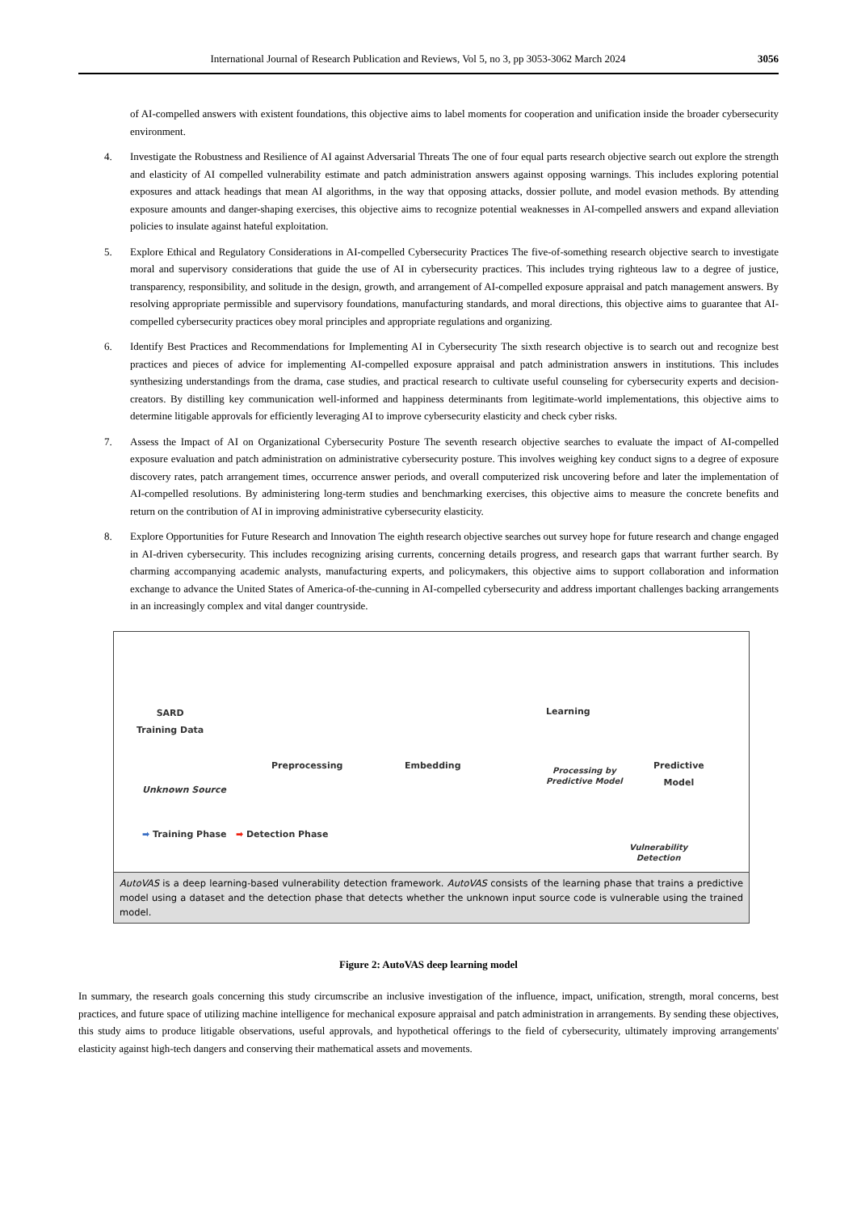International Journal of Research Publication and Reviews, Vol 5, no 3, pp 3053-3062 March 2024 3056
of AI-compelled answers with existent foundations, this objective aims to label moments for cooperation and unification inside the broader cybersecurity environment.
4. Investigate the Robustness and Resilience of AI against Adversarial Threats The one of four equal parts research objective search out explore the strength and elasticity of AI compelled vulnerability estimate and patch administration answers against opposing warnings. This includes exploring potential exposures and attack headings that mean AI algorithms, in the way that opposing attacks, dossier pollute, and model evasion methods. By attending exposure amounts and danger-shaping exercises, this objective aims to recognize potential weaknesses in AI-compelled answers and expand alleviation policies to insulate against hateful exploitation.
5. Explore Ethical and Regulatory Considerations in AI-compelled Cybersecurity Practices The five-of-something research objective search to investigate moral and supervisory considerations that guide the use of AI in cybersecurity practices. This includes trying righteous law to a degree of justice, transparency, responsibility, and solitude in the design, growth, and arrangement of AI-compelled exposure appraisal and patch management answers. By resolving appropriate permissible and supervisory foundations, manufacturing standards, and moral directions, this objective aims to guarantee that AI-compelled cybersecurity practices obey moral principles and appropriate regulations and organizing.
6. Identify Best Practices and Recommendations for Implementing AI in Cybersecurity The sixth research objective is to search out and recognize best practices and pieces of advice for implementing AI-compelled exposure appraisal and patch administration answers in institutions. This includes synthesizing understandings from the drama, case studies, and practical research to cultivate useful counseling for cybersecurity experts and decision-creators. By distilling key communication well-informed and happiness determinants from legitimate-world implementations, this objective aims to determine litigable approvals for efficiently leveraging AI to improve cybersecurity elasticity and check cyber risks.
7. Assess the Impact of AI on Organizational Cybersecurity Posture The seventh research objective searches to evaluate the impact of AI-compelled exposure evaluation and patch administration on administrative cybersecurity posture. This involves weighing key conduct signs to a degree of exposure discovery rates, patch arrangement times, occurrence answer periods, and overall computerized risk uncovering before and later the implementation of AI-compelled resolutions. By administering long-term studies and benchmarking exercises, this objective aims to measure the concrete benefits and return on the contribution of AI in improving administrative cybersecurity elasticity.
8. Explore Opportunities for Future Research and Innovation The eighth research objective searches out survey hope for future research and change engaged in AI-driven cybersecurity. This includes recognizing arising currents, concerning details progress, and research gaps that warrant further search. By charming accompanying academic analysts, manufacturing experts, and policymakers, this objective aims to support collaboration and information exchange to advance the United States of America-of-the-cunning in AI-compelled cybersecurity and address important challenges backing arrangements in an increasingly complex and vital danger countryside.
SARD
Training Data
Unknown Source
Preprocessing Embedding
Learning
Predictive
Model
Processing by
Predictive Model
Vulnerability
Detection
➡ Training Phase ➡ Detection Phase
AutoVAS is a deep learning-based vulnerability detection framework. AutoVAS consists of the learning phase that trains a predictive model using a dataset and the detection phase that detects whether the unknown input source code is vulnerable using the trained model.
Figure 2: AutoVAS deep learning model
In summary, the research goals concerning this study circumscribe an inclusive investigation of the influence, impact, unification, strength, moral concerns, best practices, and future space of utilizing machine intelligence for mechanical exposure appraisal and patch administration in arrangements. By sending these objectives, this study aims to produce litigable observations, useful approvals, and hypothetical offerings to the field of cybersecurity, ultimately improving arrangements' elasticity against high-tech dangers and conserving their mathematical assets and movements.